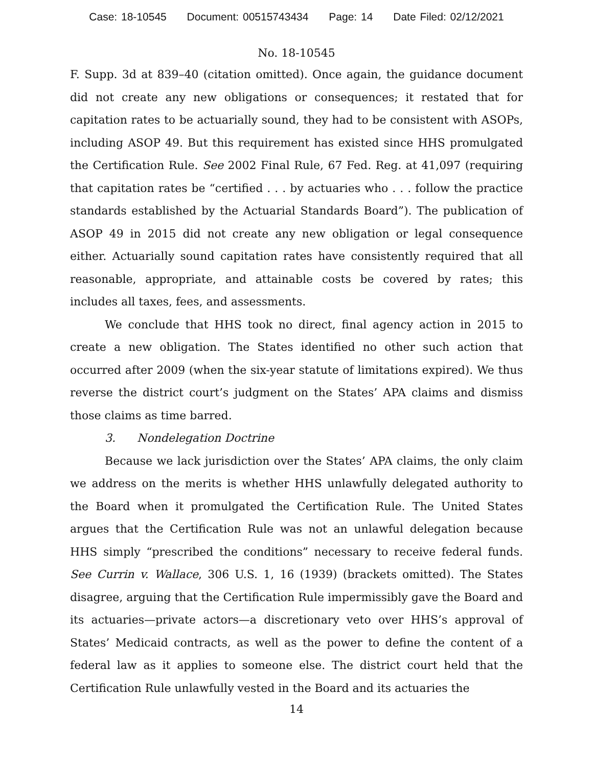Case: 18-10545 Document: 00515743434 Page: 14 Date Filed: 02/12/2021
No. 18-10545
F. Supp. 3d at 839–40 (citation omitted). Once again, the guidance document did not create any new obligations or consequences; it restated that for capitation rates to be actuarially sound, they had to be consistent with ASOPs, including ASOP 49. But this requirement has existed since HHS promulgated the Certification Rule. See 2002 Final Rule, 67 Fed. Reg. at 41,097 (requiring that capitation rates be “certified . . . by actuaries who . . . follow the practice standards established by the Actuarial Standards Board”). The publication of ASOP 49 in 2015 did not create any new obligation or legal consequence either. Actuarially sound capitation rates have consistently required that all reasonable, appropriate, and attainable costs be covered by rates; this includes all taxes, fees, and assessments.
We conclude that HHS took no direct, final agency action in 2015 to create a new obligation. The States identified no other such action that occurred after 2009 (when the six-year statute of limitations expired). We thus reverse the district court’s judgment on the States’ APA claims and dismiss those claims as time barred.
3. Nondelegation Doctrine
Because we lack jurisdiction over the States’ APA claims, the only claim we address on the merits is whether HHS unlawfully delegated authority to the Board when it promulgated the Certification Rule. The United States argues that the Certification Rule was not an unlawful delegation because HHS simply “prescribed the conditions” necessary to receive federal funds. See Currin v. Wallace, 306 U.S. 1, 16 (1939) (brackets omitted). The States disagree, arguing that the Certification Rule impermissibly gave the Board and its actuaries—private actors—a discretionary veto over HHS’s approval of States’ Medicaid contracts, as well as the power to define the content of a federal law as it applies to someone else. The district court held that the Certification Rule unlawfully vested in the Board and its actuaries the
14